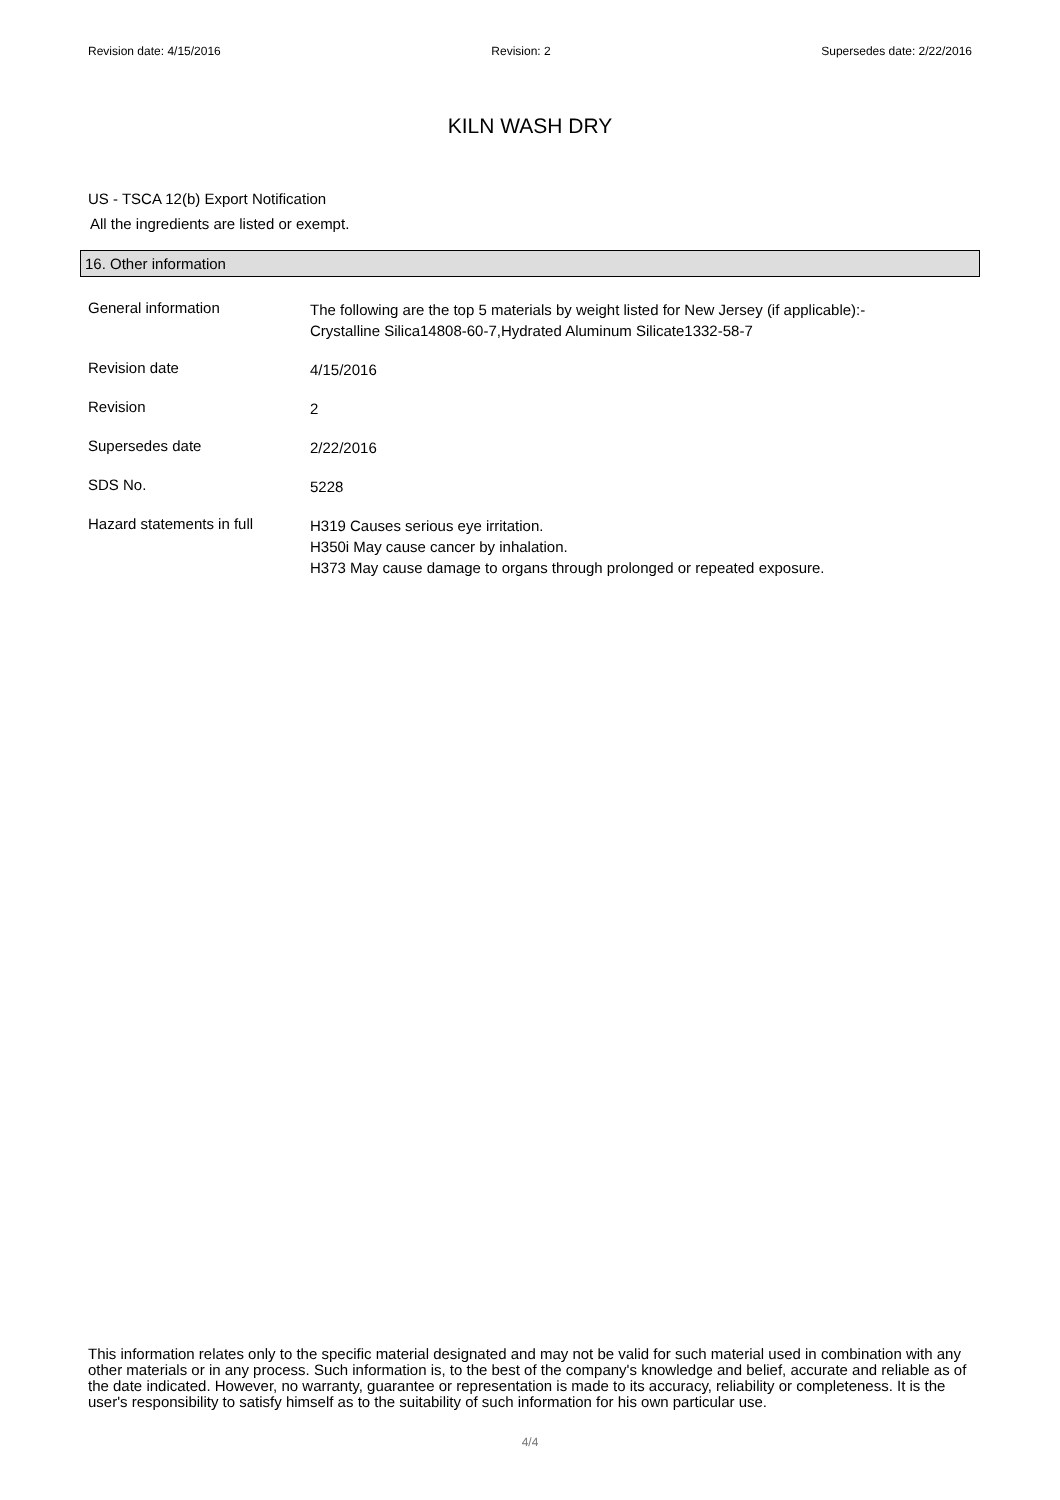Revision date: 4/15/2016 Revision: 2 Supersedes date: 2/22/2016
KILN WASH DRY
US - TSCA 12(b) Export Notification
All the ingredients are listed or exempt.
16. Other information
General information
The following are the top 5 materials by weight listed for New Jersey (if applicable):-
Crystalline Silica14808-60-7,Hydrated Aluminum Silicate1332-58-7
Revision date
4/15/2016
Revision
2
Supersedes date
2/22/2016
SDS No.
5228
Hazard statements in full
H319 Causes serious eye irritation.
H350i May cause cancer by inhalation.
H373 May cause damage to organs through prolonged or repeated exposure.
This information relates only to the specific material designated and may not be valid for such material used in combination with any other materials or in any process. Such information is, to the best of the company's knowledge and belief, accurate and reliable as of the date indicated. However, no warranty, guarantee or representation is made to its accuracy, reliability or completeness. It is the user's responsibility to satisfy himself as to the suitability of such information for his own particular use.
4/4